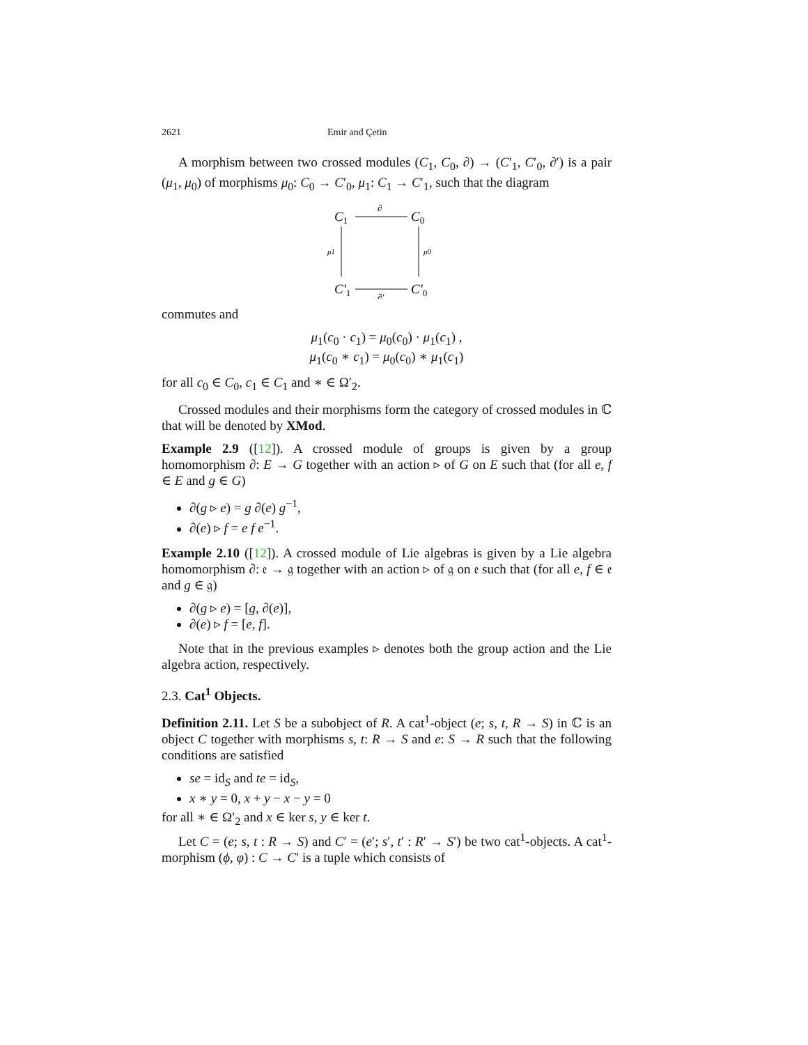2621 Emir and Çetin
A morphism between two crossed modules (C<sub>1</sub>, C<sub>0</sub>, ∂) → (C′<sub>1</sub>, C′<sub>0</sub>, ∂′) is a pair (μ<sub>1</sub>, μ<sub>0</sub>) of morphisms μ<sub>0</sub>: C<sub>0</sub> → C′<sub>0</sub>, μ<sub>1</sub>: C<sub>1</sub> → C′<sub>1</sub>, such that the diagram
C1
C0
C′1
C′0
∂
∂′
μ1
μ0
commutes and
μ<sub>1</sub>(c<sub>0</sub> · c<sub>1</sub>) = μ<sub>0</sub>(c<sub>0</sub>) · μ<sub>1</sub>(c<sub>1</sub>) ,
μ<sub>1</sub>(c<sub>0</sub> ∗ c<sub>1</sub>) = μ<sub>0</sub>(c<sub>0</sub>) ∗ μ<sub>1</sub>(c<sub>1</sub>)
for all c<sub>0</sub> ∈ C<sub>0</sub>, c<sub>1</sub> ∈ C<sub>1</sub> and ∗ ∈ Ω′<sub>2</sub>.
Crossed modules and their morphisms form the category of crossed modules in ℂ that will be denoted by XMod.
Example 2.9 ([12]). A crossed module of groups is given by a group homomorphism ∂: E → G together with an action ▹ of G on E such that (for all e, f ∈ E and g ∈ G)
∂(g ▹ e) = g ∂(e) g<sup>−1</sup>,
∂(e) ▹ f = e f e<sup>−1</sup>.
Example 2.10 ([12]). A crossed module of Lie algebras is given by a Lie algebra homomorphism ∂: 𝔢 → 𝔤 together with an action ▹ of 𝔤 on 𝔢 such that (for all e, f ∈ 𝔢 and g ∈ 𝔤)
∂(g ▹ e) = [g, ∂(e)],
∂(e) ▹ f = [e, f].
Note that in the previous examples ▹ denotes both the group action and the Lie algebra action, respectively.
2.3. Cat<sup>1</sup> Objects.
Definition 2.11. Let S be a subobject of R. A cat<sup>1</sup>-object (e; s, t, R → S) in ℂ is an object C together with morphisms s, t: R → S and e: S → R such that the following conditions are satisfied
se = id<sub>S</sub> and te = id<sub>S</sub>,
x ∗ y = 0, x + y − x − y = 0
for all ∗ ∈ Ω′<sub>2</sub> and x ∈ ker s, y ∈ ker t.
Let C = (e; s, t : R → S) and C′ = (e′; s′, t′ : R′ → S′) be two cat<sup>1</sup>-objects. A cat<sup>1</sup>-morphism (ϕ, φ) : C → C′ is a tuple which consists of